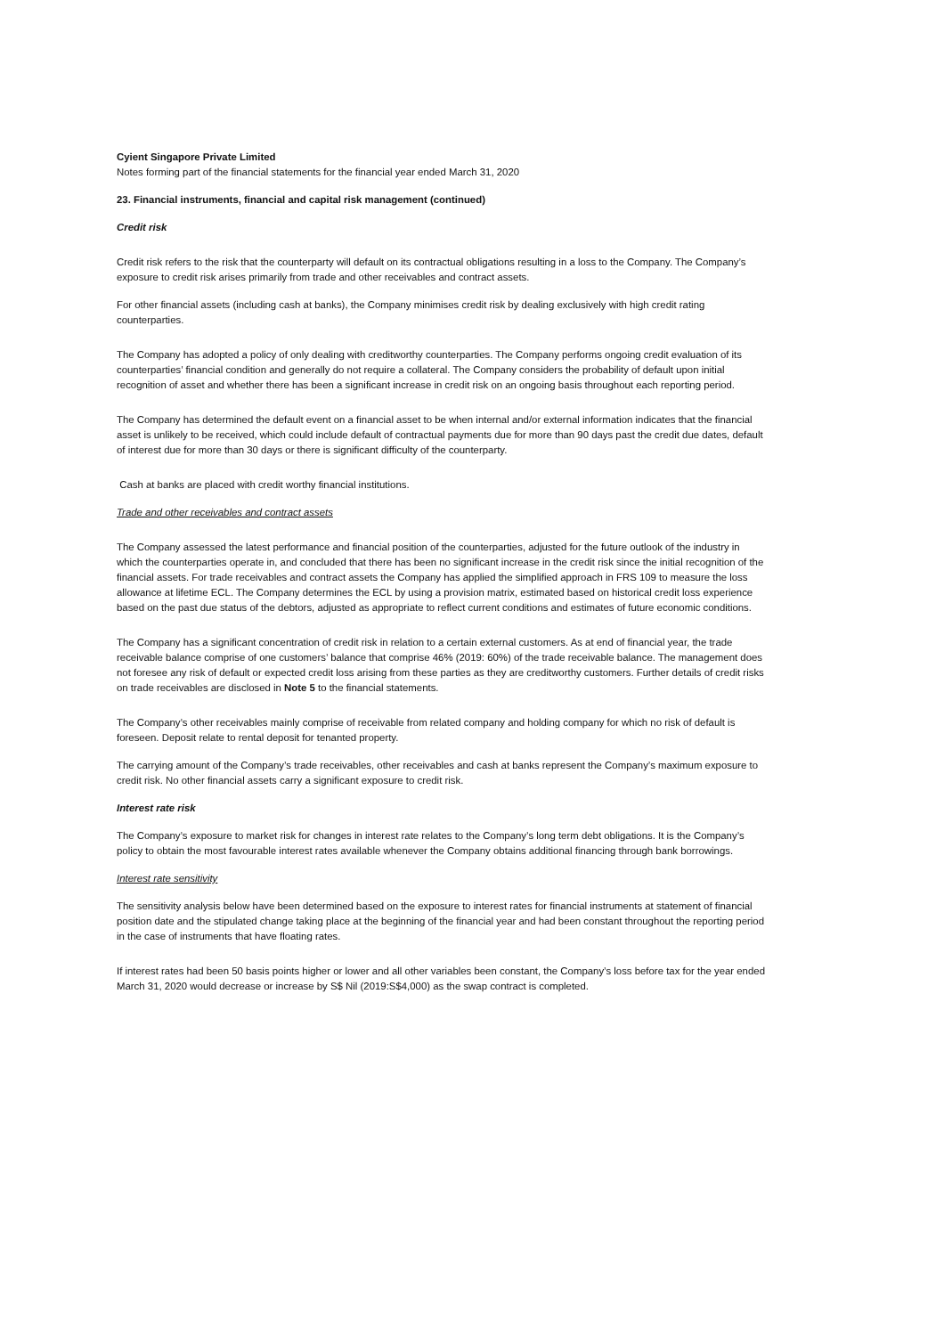Cyient Singapore Private Limited
Notes forming part of the financial statements for the financial year ended March 31, 2020
23. Financial instruments, financial and capital risk management (continued)
Credit risk
Credit risk refers to the risk that the counterparty will default on its contractual obligations resulting in a loss to the Company. The Company’s exposure to credit risk arises primarily from trade and other receivables and contract assets.
For other financial assets (including cash at banks), the Company minimises credit risk by dealing exclusively with high credit rating counterparties.
The Company has adopted a policy of only dealing with creditworthy counterparties. The Company performs ongoing credit evaluation of its counterparties’ financial condition and generally do not require a collateral. The Company considers the probability of default upon initial recognition of asset and whether there has been a significant increase in credit risk on an ongoing basis throughout each reporting period.
The Company has determined the default event on a financial asset to be when internal and/or external information indicates that the financial asset is unlikely to be received, which could include default of contractual payments due for more than 90 days past the credit due dates, default of interest due for more than 30 days or there is significant difficulty of the counterparty.
Cash at banks are placed with credit worthy financial institutions.
Trade and other receivables and contract assets
The Company assessed the latest performance and financial position of the counterparties, adjusted for the future outlook of the industry in which the counterparties operate in, and concluded that there has been no significant increase in the credit risk since the initial recognition of the financial assets. For trade receivables and contract assets the Company has applied the simplified approach in FRS 109 to measure the loss allowance at lifetime ECL. The Company determines the ECL by using a provision matrix, estimated based on historical credit loss experience based on the past due status of the debtors, adjusted as appropriate to reflect current conditions and estimates of future economic conditions.
The Company has a significant concentration of credit risk in relation to a certain external customers. As at end of financial year, the trade receivable balance comprise of one customers’ balance that comprise 46% (2019: 60%) of the trade receivable balance. The management does not foresee any risk of default or expected credit loss arising from these parties as they are creditworthy customers. Further details of credit risks on trade receivables are disclosed in Note 5 to the financial statements.
The Company’s other receivables mainly comprise of receivable from related company and holding company for which no risk of default is foreseen. Deposit relate to rental deposit for tenanted property.
The carrying amount of the Company’s trade receivables, other receivables and cash at banks represent the Company’s maximum exposure to credit risk. No other financial assets carry a significant exposure to credit risk.
Interest rate risk
The Company’s exposure to market risk for changes in interest rate relates to the Company’s long term debt obligations. It is the Company’s policy to obtain the most favourable interest rates available whenever the Company obtains additional financing through bank borrowings.
Interest rate sensitivity
The sensitivity analysis below have been determined based on the exposure to interest rates for financial instruments at statement of financial position date and the stipulated change taking place at the beginning of the financial year and had been constant throughout the reporting period in the case of instruments that have floating rates.
If interest rates had been 50 basis points higher or lower and all other variables been constant, the Company’s loss before tax for the year ended March 31, 2020 would decrease or increase by S$ Nil (2019:S$4,000) as the swap contract is completed.